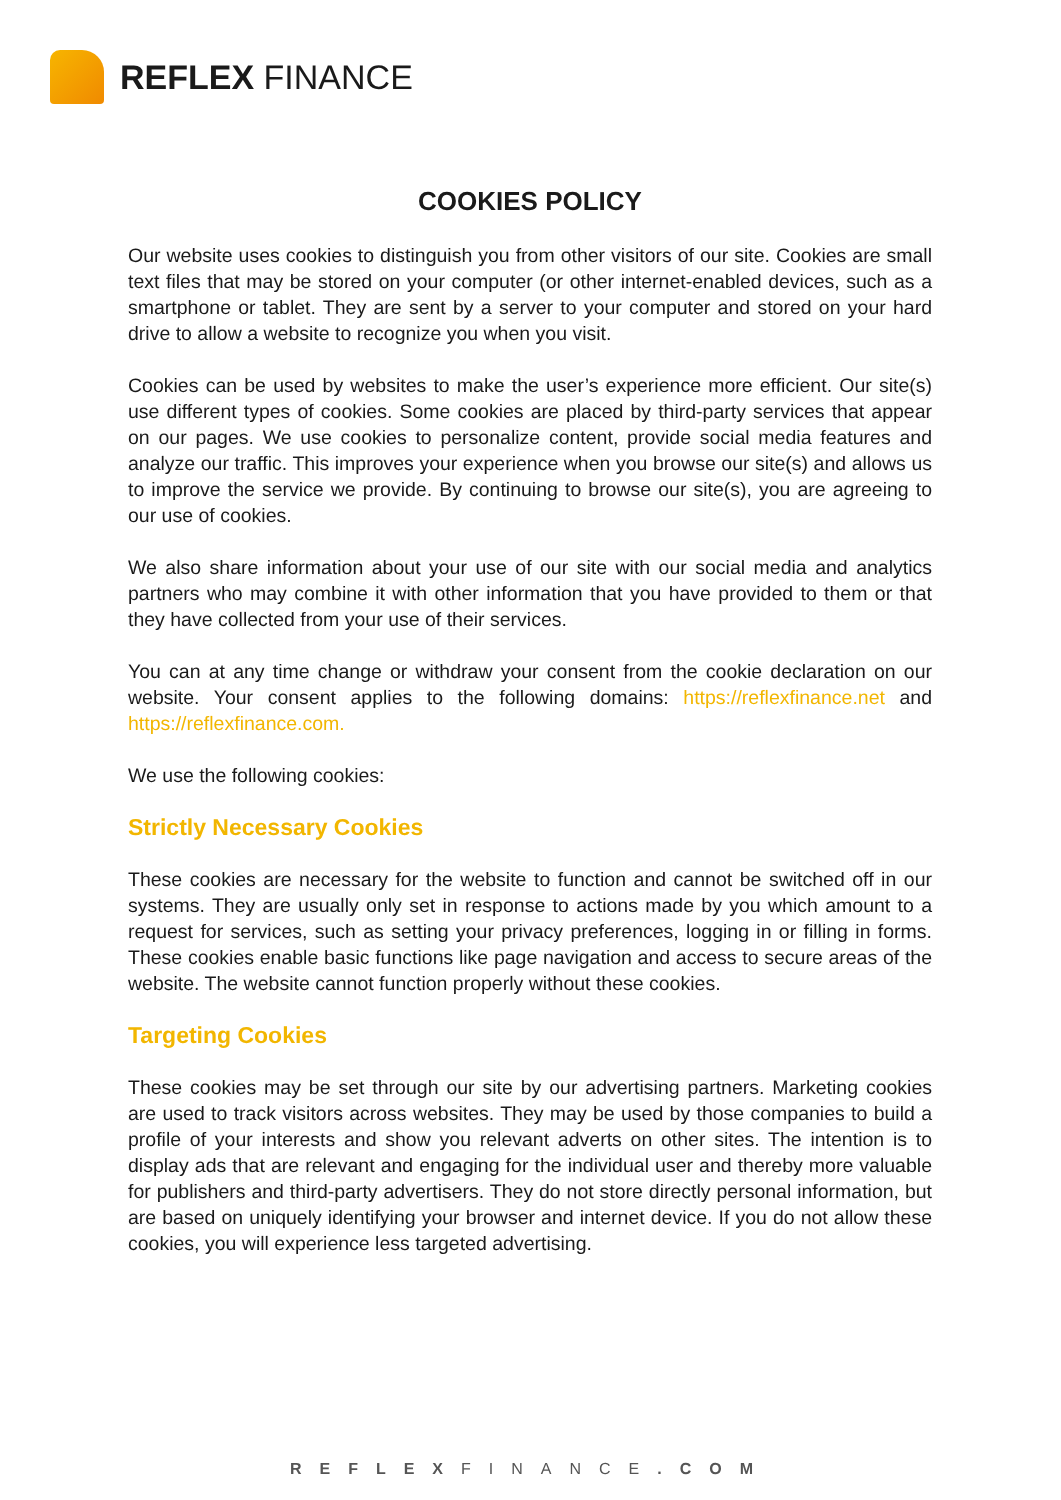REFLEX FINANCE
COOKIES POLICY
Our website uses cookies to distinguish you from other visitors of our site. Cookies are small text files that may be stored on your computer (or other internet-enabled devices, such as a smartphone or tablet. They are sent by a server to your computer and stored on your hard drive to allow a website to recognize you when you visit.
Cookies can be used by websites to make the user’s experience more efficient. Our site(s) use different types of cookies. Some cookies are placed by third-party services that appear on our pages. We use cookies to personalize content, provide social media features and analyze our traffic. This improves your experience when you browse our site(s) and allows us to improve the service we provide. By continuing to browse our site(s), you are agreeing to our use of cookies.
We also share information about your use of our site with our social media and analytics partners who may combine it with other information that you have provided to them or that they have collected from your use of their services.
You can at any time change or withdraw your consent from the cookie declaration on our website. Your consent applies to the following domains: https://reflexfinance.net and https://reflexfinance.com.
We use the following cookies:
Strictly Necessary Cookies
These cookies are necessary for the website to function and cannot be switched off in our systems. They are usually only set in response to actions made by you which amount to a request for services, such as setting your privacy preferences, logging in or filling in forms. These cookies enable basic functions like page navigation and access to secure areas of the website. The website cannot function properly without these cookies.
Targeting Cookies
These cookies may be set through our site by our advertising partners. Marketing cookies are used to track visitors across websites. They may be used by those companies to build a profile of your interests and show you relevant adverts on other sites. The intention is to display ads that are relevant and engaging for the individual user and thereby more valuable for publishers and third-party advertisers. They do not store directly personal information, but are based on uniquely identifying your browser and internet device. If you do not allow these cookies, you will experience less targeted advertising.
REFLEXFINANCE.COM